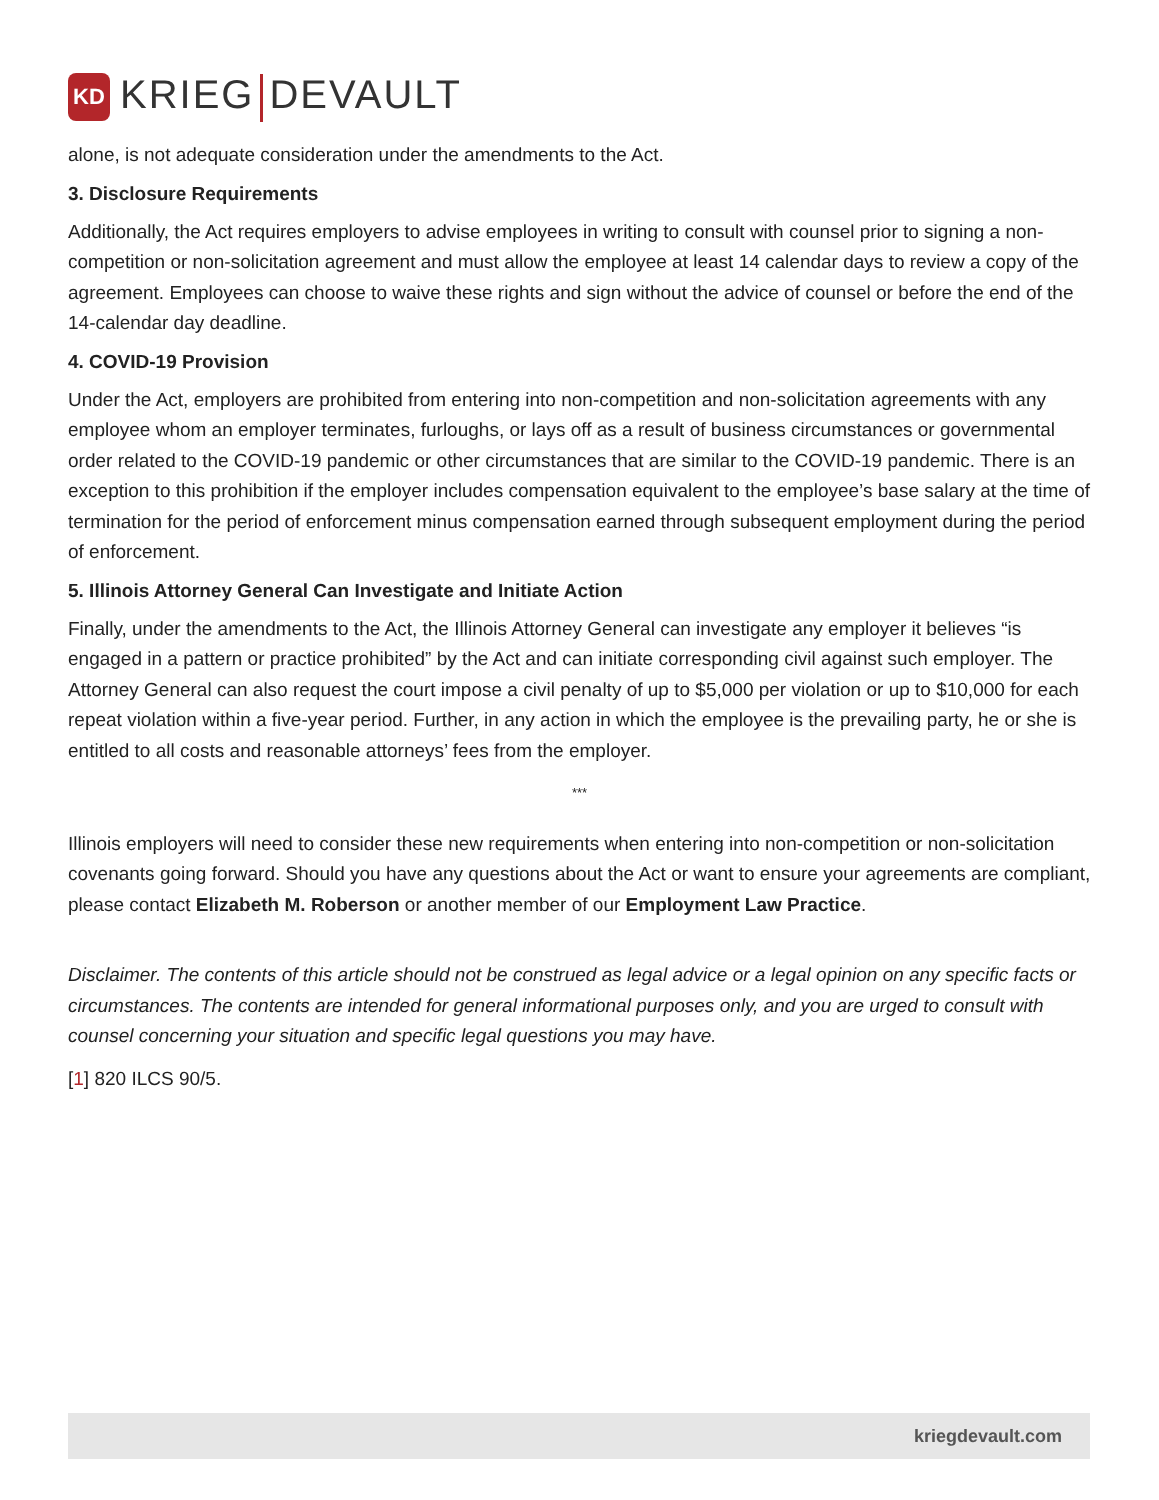KD
KRIEG DEVAULT
alone, is not adequate consideration under the amendments to the Act.
3. Disclosure Requirements
Additionally, the Act requires employers to advise employees in writing to consult with counsel prior to signing a non-competition or non-solicitation agreement and must allow the employee at least 14 calendar days to review a copy of the agreement. Employees can choose to waive these rights and sign without the advice of counsel or before the end of the 14-calendar day deadline.
4. COVID-19 Provision
Under the Act, employers are prohibited from entering into non-competition and non-solicitation agreements with any employee whom an employer terminates, furloughs, or lays off as a result of business circumstances or governmental order related to the COVID-19 pandemic or other circumstances that are similar to the COVID-19 pandemic. There is an exception to this prohibition if the employer includes compensation equivalent to the employee’s base salary at the time of termination for the period of enforcement minus compensation earned through subsequent employment during the period of enforcement.
5. Illinois Attorney General Can Investigate and Initiate Action
Finally, under the amendments to the Act, the Illinois Attorney General can investigate any employer it believes “is engaged in a pattern or practice prohibited” by the Act and can initiate corresponding civil against such employer. The Attorney General can also request the court impose a civil penalty of up to $5,000 per violation or up to $10,000 for each repeat violation within a five-year period. Further, in any action in which the employee is the prevailing party, he or she is entitled to all costs and reasonable attorneys’ fees from the employer.
***
Illinois employers will need to consider these new requirements when entering into non-competition or non-solicitation covenants going forward. Should you have any questions about the Act or want to ensure your agreements are compliant, please contact Elizabeth M. Roberson or another member of our Employment Law Practice.
Disclaimer. The contents of this article should not be construed as legal advice or a legal opinion on any specific facts or circumstances. The contents are intended for general informational purposes only, and you are urged to consult with counsel concerning your situation and specific legal questions you may have.
[1] 820 ILCS 90/5.
kriegdevault.com